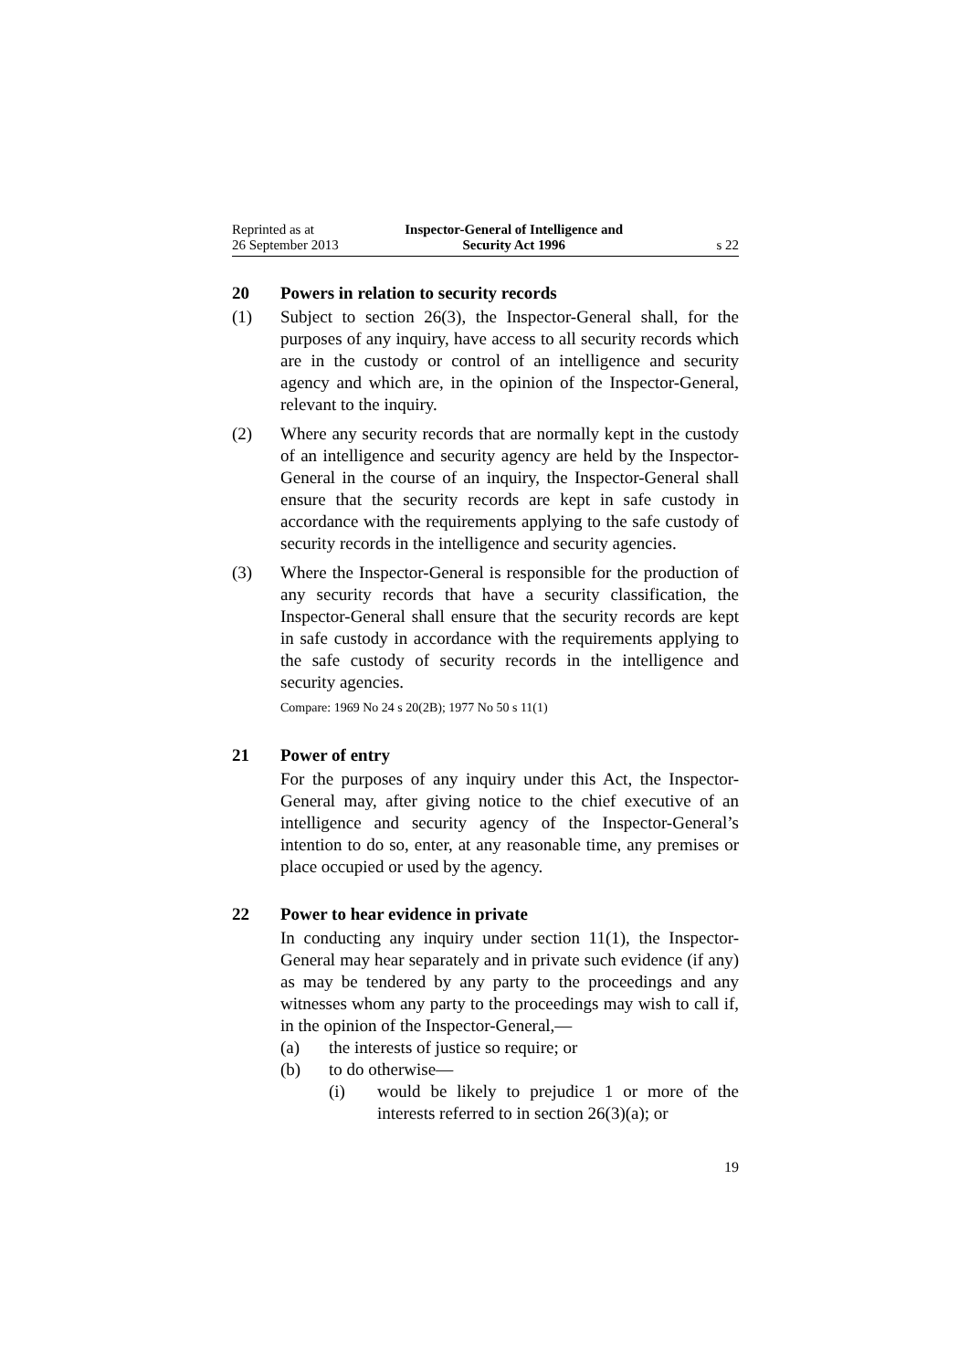Reprinted as at
26 September 2013
Inspector-General of Intelligence and
Security Act 1996
s 22
20 Powers in relation to security records
(1) Subject to section 26(3), the Inspector-General shall, for the purposes of any inquiry, have access to all security records which are in the custody or control of an intelligence and security agency and which are, in the opinion of the Inspector-General, relevant to the inquiry.
(2) Where any security records that are normally kept in the custody of an intelligence and security agency are held by the Inspector-General in the course of an inquiry, the Inspector-General shall ensure that the security records are kept in safe custody in accordance with the requirements applying to the safe custody of security records in the intelligence and security agencies.
(3) Where the Inspector-General is responsible for the production of any security records that have a security classification, the Inspector-General shall ensure that the security records are kept in safe custody in accordance with the requirements applying to the safe custody of security records in the intelligence and security agencies.
Compare: 1969 No 24 s 20(2B); 1977 No 50 s 11(1)
21 Power of entry
For the purposes of any inquiry under this Act, the Inspector-General may, after giving notice to the chief executive of an intelligence and security agency of the Inspector-General’s intention to do so, enter, at any reasonable time, any premises or place occupied or used by the agency.
22 Power to hear evidence in private
In conducting any inquiry under section 11(1), the Inspector-General may hear separately and in private such evidence (if any) as may be tendered by any party to the proceedings and any witnesses whom any party to the proceedings may wish to call if, in the opinion of the Inspector-General,—
(a) the interests of justice so require; or
(b) to do otherwise—
(i) would be likely to prejudice 1 or more of the interests referred to in section 26(3)(a); or
19